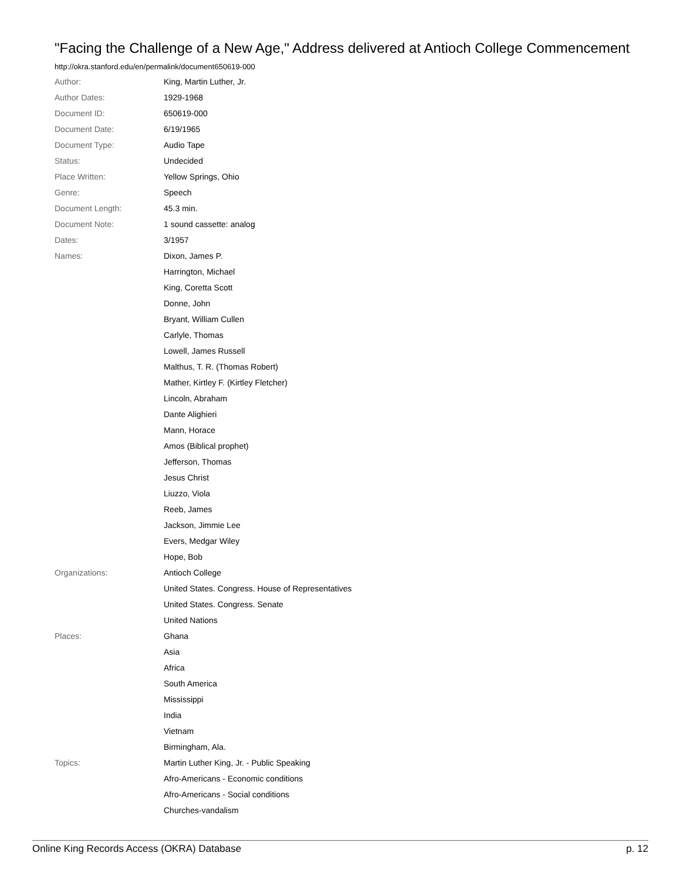"Facing the Challenge of a New Age," Address delivered at Antioch College Commencement
http://okra.stanford.edu/en/permalink/document650619-000
| Author: | King, Martin Luther, Jr. |
| Author Dates: | 1929-1968 |
| Document ID: | 650619-000 |
| Document Date: | 6/19/1965 |
| Document Type: | Audio Tape |
| Status: | Undecided |
| Place Written: | Yellow Springs, Ohio |
| Genre: | Speech |
| Document Length: | 45.3 min. |
| Document Note: | 1 sound cassette: analog |
| Dates: | 3/1957 |
| Names: | Dixon, James P. |
| | Harrington, Michael |
| | King, Coretta Scott |
| | Donne, John |
| | Bryant, William Cullen |
| | Carlyle, Thomas |
| | Lowell, James Russell |
| | Malthus, T. R. (Thomas Robert) |
| | Mather, Kirtley F. (Kirtley Fletcher) |
| | Lincoln, Abraham |
| | Dante Alighieri |
| | Mann, Horace |
| | Amos (Biblical prophet) |
| | Jefferson, Thomas |
| | Jesus Christ |
| | Liuzzo, Viola |
| | Reeb, James |
| | Jackson, Jimmie Lee |
| | Evers, Medgar Wiley |
| | Hope, Bob |
| Organizations: | Antioch College |
| | United States. Congress. House of Representatives |
| | United States. Congress. Senate |
| | United Nations |
| Places: | Ghana |
| | Asia |
| | Africa |
| | South America |
| | Mississippi |
| | India |
| | Vietnam |
| | Birmingham, Ala. |
| Topics: | Martin Luther King, Jr. - Public Speaking |
| | Afro-Americans - Economic conditions |
| | Afro-Americans - Social conditions |
| | Churches-vandalism |
Online King Records Access (OKRA) Database p. 12